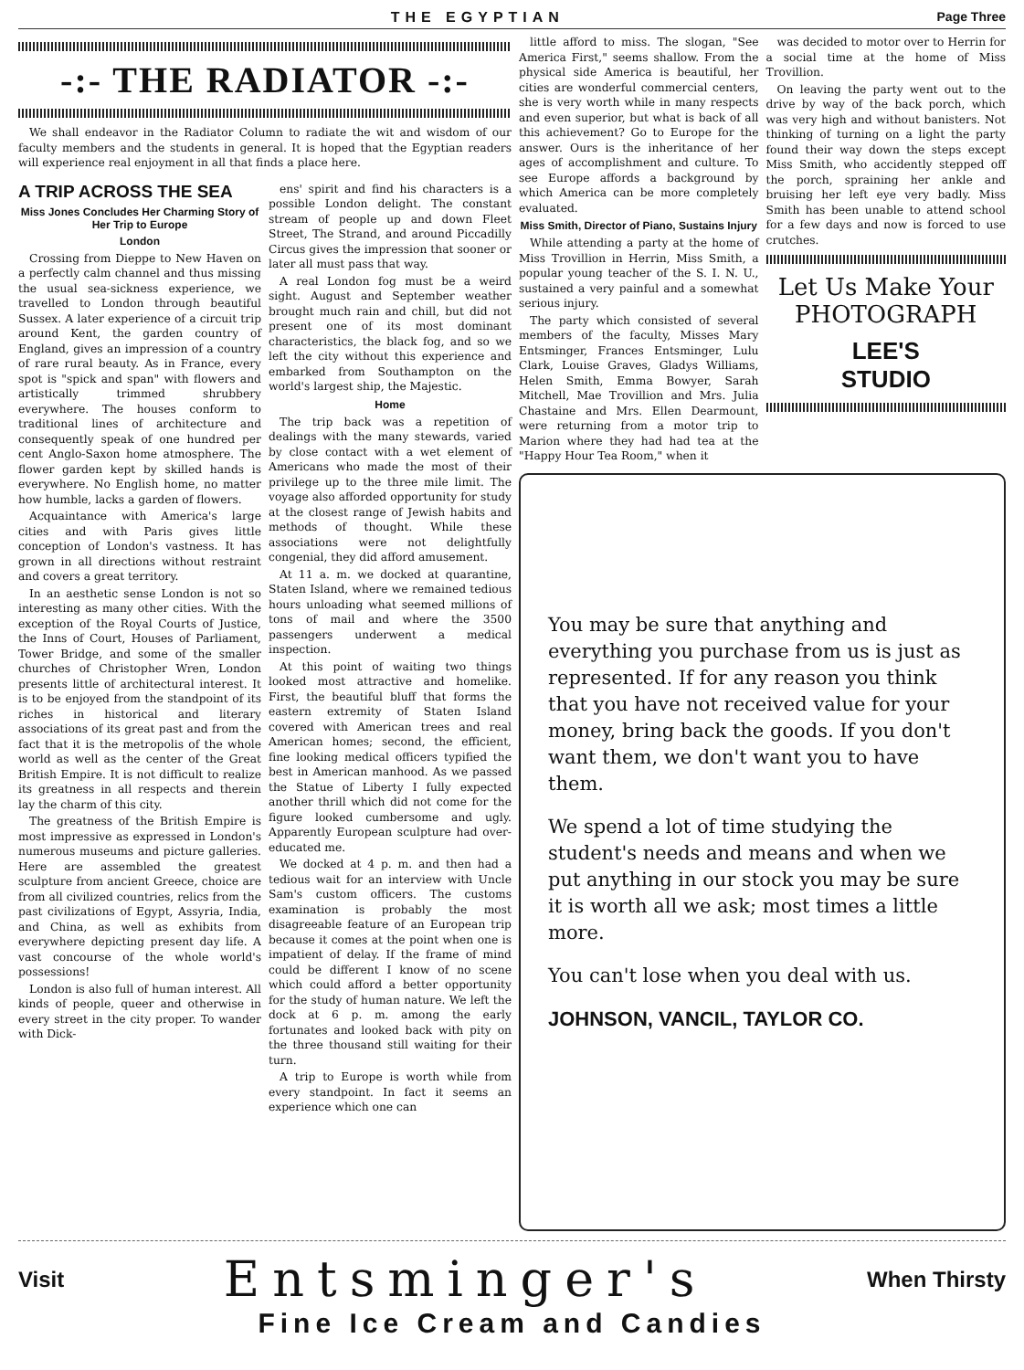THE EGYPTIAN Page Three
-:- THE RADIATOR -:-
We shall endeavor in the Radiator Column to radiate the wit and wisdom of our faculty members and the students in general. It is hoped that the Egyptian readers will experience real enjoyment in all that finds a place here.
A TRIP ACROSS THE SEA
Miss Jones Concludes Her Charming Story of Her Trip to Europe
London
Crossing from Dieppe to New Haven on a perfectly calm channel and thus missing the usual sea-sickness experience, we travelled to London through beautiful Sussex. A later experience of a circuit trip around Kent, the garden country of England, gives an impression of a country of rare rural beauty. As in France, every spot is "spick and span" with flowers and artistically trimmed shrubbery everywhere. The houses conform to traditional lines of architecture and consequently speak of one hundred per cent Anglo-Saxon home atmosphere. The flower garden kept by skilled hands is everywhere. No English home, no matter how humble, lacks a garden of flowers.
Acquaintance with America's large cities and with Paris gives little conception of London's vastness. It has grown in all directions without restraint and covers a great territory.
In an aesthetic sense London is not so interesting as many other cities. With the exception of the Royal Courts of Justice, the Inns of Court, Houses of Parliament, Tower Bridge, and some of the smaller churches of Christopher Wren, London presents little of architectural interest. It is to be enjoyed from the standpoint of its riches in historical and literary associations of its great past and from the fact that it is the metropolis of the whole world as well as the center of the Great British Empire. It is not difficult to realize its greatness in all respects and therein lay the charm of this city.
The greatness of the British Empire is most impressive as expressed in London's numerous museums and picture galleries. Here are assembled the greatest sculpture from ancient Greece, choice are from all civilized countries, relics from the past civilizations of Egypt, Assyria, India, and China, as well as exhibits from everywhere depicting present day life. A vast concourse of the whole world's possessions!
London is also full of human interest. All kinds of people, queer and otherwise in every street in the city proper. To wander with Dick-
ens' spirit and find his characters is a possible London delight. The constant stream of people up and down Fleet Street, The Strand, and around Piccadilly Circus gives the impression that sooner or later all must pass that way.
A real London fog must be a weird sight. August and September weather brought much rain and chill, but did not present one of its most dominant characteristics, the black fog, and so we left the city without this experience and embarked from Southampton on the world's largest ship, the Majestic.
Home
The trip back was a repetition of dealings with the many stewards, varied by close contact with a wet element of Americans who made the most of their privilege up to the three mile limit. The voyage also afforded opportunity for study at the closest range of Jewish habits and methods of thought. While these associations were not delightfully congenial, they did afford amusement.
At 11 a. m. we docked at quarantine, Staten Island, where we remained tedious hours unloading what seemed millions of tons of mail and where the 3500 passengers underwent a medical inspection.
At this point of waiting two things looked most attractive and homelike. First, the beautiful bluff that forms the eastern extremity of Staten Island covered with American trees and real American homes; second, the efficient, fine looking medical officers typified the best in American manhood. As we passed the Statue of Liberty I fully expected another thrill which did not come for the figure looked cumbersome and ugly. Apparently European sculpture had over-educated me.
We docked at 4 p. m. and then had a tedious wait for an interview with Uncle Sam's custom officers. The customs examination is probably the most disagreeable feature of an European trip because it comes at the point when one is impatient of delay. If the frame of mind could be different I know of no scene which could afford a better opportunity for the study of human nature. We left the dock at 6 p. m. among the early fortunates and looked back with pity on the three thousand still waiting for their turn.
A trip to Europe is worth while from every standpoint. In fact it seems an experience which one can
little afford to miss. The slogan, "See America First," seems shallow. From the physical side America is beautiful, her cities are wonderful commercial centers, she is very worth while in many respects and even superior, but what is back of all this achievement? Go to Europe for the answer. Ours is the inheritance of her ages of accomplishment and culture. To see Europe affords a background by which America can be more completely evaluated.
Miss Smith, Director of Piano, Sustains Injury
While attending a party at the home of Miss Trovillion in Herrin, Miss Smith, a popular young teacher of the S. I. N. U., sustained a very painful and a somewhat serious injury.
The party which consisted of several members of the faculty, Misses Mary Entsminger, Frances Entsminger, Lulu Clark, Louise Graves, Gladys Williams, Helen Smith, Emma Bowyer, Sarah Mitchell, Mae Trovillion and Mrs. Julia Chastaine and Mrs. Ellen Dearmount, were returning from a motor trip to Marion where they had had tea at the "Happy Hour Tea Room," when it
was decided to motor over to Herrin for a social time at the home of Miss Trovillion.
On leaving the party went out to the drive by way of the back porch, which was very high and without banisters. Not thinking of turning on a light the party found their way down the steps except Miss Smith, who accidently stepped off the porch, spraining her ankle and bruising her left eye very badly. Miss Smith has been unable to attend school for a few days and now is forced to use crutches.
Let Us Make Your
PHOTOGRAPH
LEE'S
STUDIO
You may be sure that anything and everything you purchase from us is just as represented. If for any reason you think that you have not received value for your money, bring back the goods. If you don't want them, we don't want you to have them.
We spend a lot of time studying the student's needs and means and when we put anything in our stock you may be sure it is worth all we ask; most times a little more.
You can't lose when you deal with us.
JOHNSON, VANCIL, TAYLOR CO.
Visit Entsminger's When Thirsty
Fine Ice Cream and Candies